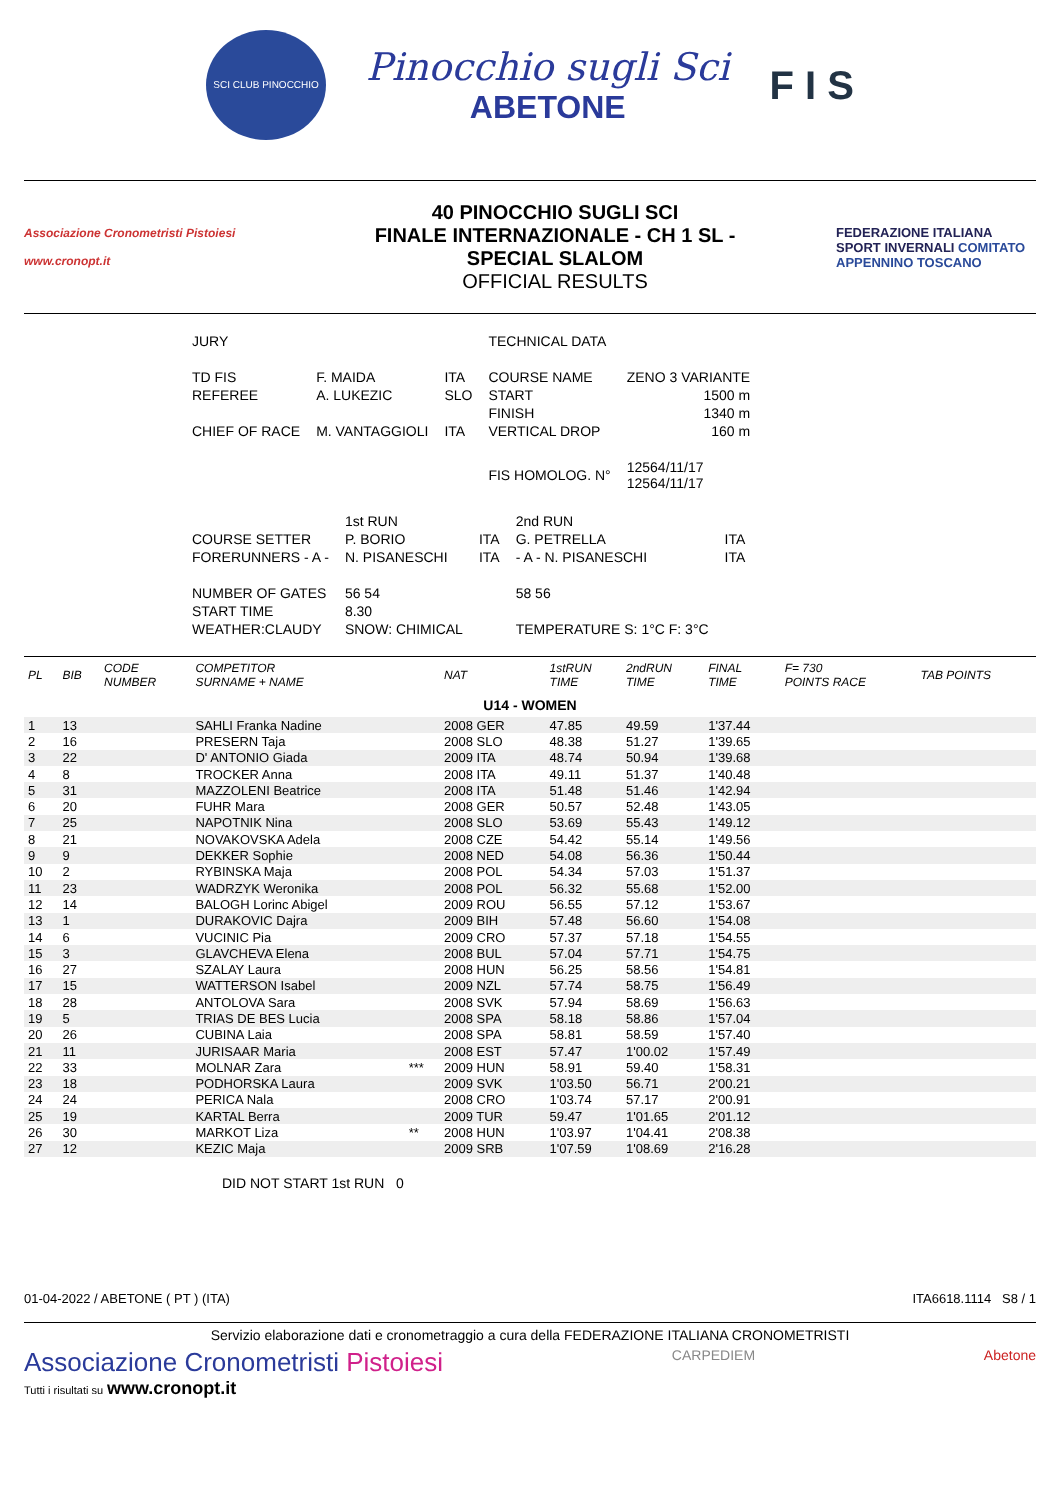SCI CLUB PINOCCHIO
Pinocchio sugli Sci
ABETONE
F I S
Associazione Cronometristi Pistoiesi
www.cronopt.it
40 PINOCCHIO SUGLI SCI
FINALE INTERNAZIONALE - CH 1 SL -
SPECIAL SLALOM
OFFICIAL RESULTS
FEDERAZIONE ITALIANA SPORT INVERNALI COMITATO APPENNINO TOSCANO
| JURY | | | TECHNICAL DATA | |
| TD FIS | F. MAIDA | ITA | COURSE NAME | ZENO 3 VARIANTE |
| REFEREE | A. LUKEZIC | SLO | START | 1500 m |
| | | | FINISH | 1340 m |
| CHIEF OF RACE | M. VANTAGGIOLI | ITA | VERTICAL DROP | 160 m |
| | | | FIS HOMOLOG. N° | 12564/11/17 12564/11/17 |
| | 1st RUN | | 2nd RUN | |
| COURSE SETTER | P. BORIO | ITA | G. PETRELLA | ITA |
| FORERUNNERS - A - | N. PISANESCHI | ITA | - A - N. PISANESCHI | ITA |
| NUMBER OF GATES | 56 54 | | 58 56 | |
| START TIME | 8.30 | | | |
| WEATHER:CLAUDY | SNOW: CHIMICAL | | TEMPERATURE S: 1°C F: 3°C | |
| PL | BIB | CODE NUMBER | COMPETITOR SURNAME + NAME | | NAT | 1stRUN TIME | 2ndRUN TIME | FINAL TIME | F= 730 POINTS RACE | TAB POINTS |
| --- | --- | --- | --- | --- | --- | --- | --- | --- | --- | --- |
| U14 - WOMEN | | | | | | | | | | |
| 1 | 13 | | SAHLI Franka Nadine | | 2008 GER | 47.85 | 49.59 | 1'37.44 | | |
| 2 | 16 | | PRESERN Taja | | 2008 SLO | 48.38 | 51.27 | 1'39.65 | | |
| 3 | 22 | | D' ANTONIO Giada | | 2009 ITA | 48.74 | 50.94 | 1'39.68 | | |
| 4 | 8 | | TROCKER Anna | | 2008 ITA | 49.11 | 51.37 | 1'40.48 | | |
| 5 | 31 | | MAZZOLENI Beatrice | | 2008 ITA | 51.48 | 51.46 | 1'42.94 | | |
| 6 | 20 | | FUHR Mara | | 2008 GER | 50.57 | 52.48 | 1'43.05 | | |
| 7 | 25 | | NAPOTNIK Nina | | 2008 SLO | 53.69 | 55.43 | 1'49.12 | | |
| 8 | 21 | | NOVAKOVSKA Adela | | 2008 CZE | 54.42 | 55.14 | 1'49.56 | | |
| 9 | 9 | | DEKKER Sophie | | 2008 NED | 54.08 | 56.36 | 1'50.44 | | |
| 10 | 2 | | RYBINSKA Maja | | 2008 POL | 54.34 | 57.03 | 1'51.37 | | |
| 11 | 23 | | WADRZYK Weronika | | 2008 POL | 56.32 | 55.68 | 1'52.00 | | |
| 12 | 14 | | BALOGH Lorinc Abigel | | 2009 ROU | 56.55 | 57.12 | 1'53.67 | | |
| 13 | 1 | | DURAKOVIC Dajra | | 2009 BIH | 57.48 | 56.60 | 1'54.08 | | |
| 14 | 6 | | VUCINIC Pia | | 2009 CRO | 57.37 | 57.18 | 1'54.55 | | |
| 15 | 3 | | GLAVCHEVA Elena | | 2008 BUL | 57.04 | 57.71 | 1'54.75 | | |
| 16 | 27 | | SZALAY Laura | | 2008 HUN | 56.25 | 58.56 | 1'54.81 | | |
| 17 | 15 | | WATTERSON Isabel | | 2009 NZL | 57.74 | 58.75 | 1'56.49 | | |
| 18 | 28 | | ANTOLOVA Sara | | 2008 SVK | 57.94 | 58.69 | 1'56.63 | | |
| 19 | 5 | | TRIAS DE BES Lucia | | 2008 SPA | 58.18 | 58.86 | 1'57.04 | | |
| 20 | 26 | | CUBINA Laia | | 2008 SPA | 58.81 | 58.59 | 1'57.40 | | |
| 21 | 11 | | JURISAAR Maria | | 2008 EST | 57.47 | 1'00.02 | 1'57.49 | | |
| 22 | 33 | | MOLNAR Zara | *** | 2009 HUN | 58.91 | 59.40 | 1'58.31 | | |
| 23 | 18 | | PODHORSKA Laura | | 2009 SVK | 1'03.50 | 56.71 | 2'00.21 | | |
| 24 | 24 | | PERICA Nala | | 2008 CRO | 1'03.74 | 57.17 | 2'00.91 | | |
| 25 | 19 | | KARTAL Berra | | 2009 TUR | 59.47 | 1'01.65 | 2'01.12 | | |
| 26 | 30 | | MARKOT Liza | ** | 2008 HUN | 1'03.97 | 1'04.41 | 2'08.38 | | |
| 27 | 12 | | KEZIC Maja | | 2009 SRB | 1'07.59 | 1'08.69 | 2'16.28 | | |
DID NOT START 1st RUN 0
01-04-2022 / ABETONE ( PT ) (ITA) ITA6618.1114 S8 / 1
Servizio elaborazione dati e cronometraggio a cura della FEDERAZIONE ITALIANA CRONOMETRISTI
Associazione Cronometristi Pistoiesi
Tutti i risultati su www.cronopt.it
CARPEDIEM Abetone